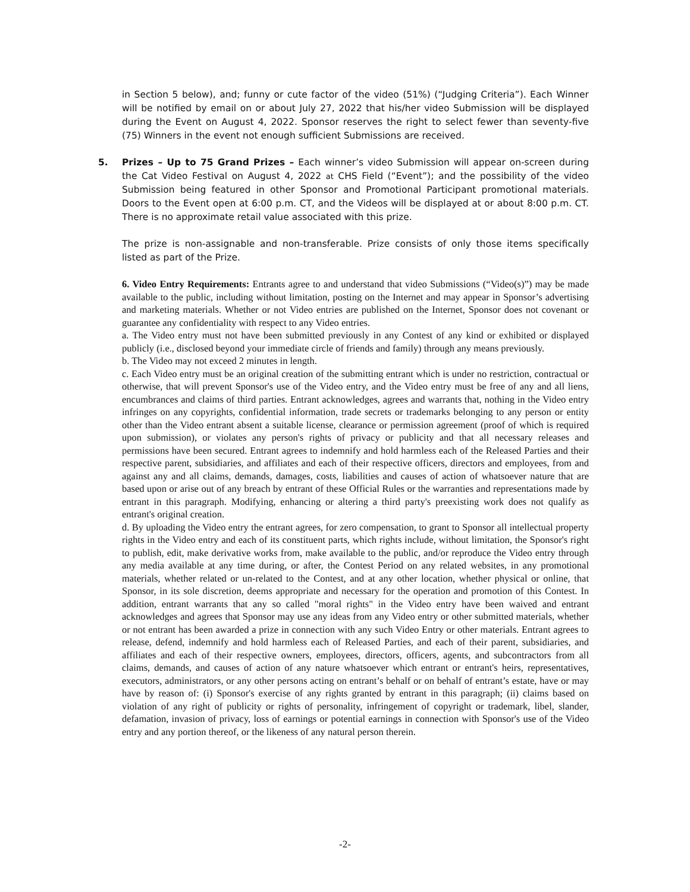in Section 5 below), and; funny or cute factor of the video (51%) (“Judging Criteria”). Each Winner will be notified by email on or about July 27, 2022 that his/her video Submission will be displayed during the Event on August 4, 2022. Sponsor reserves the right to select fewer than seventy-five (75) Winners in the event not enough sufficient Submissions are received.
5. Prizes – Up to 75 Grand Prizes – Each winner’s video Submission will appear on-screen during the Cat Video Festival on August 4, 2022 at CHS Field (“Event”); and the possibility of the video Submission being featured in other Sponsor and Promotional Participant promotional materials. Doors to the Event open at 6:00 p.m. CT, and the Videos will be displayed at or about 8:00 p.m. CT. There is no approximate retail value associated with this prize.
The prize is non-assignable and non-transferable. Prize consists of only those items specifically listed as part of the Prize.
6. Video Entry Requirements: Entrants agree to and understand that video Submissions (“Video(s)”) may be made available to the public, including without limitation, posting on the Internet and may appear in Sponsor’s advertising and marketing materials. Whether or not Video entries are published on the Internet, Sponsor does not covenant or guarantee any confidentiality with respect to any Video entries.
a. The Video entry must not have been submitted previously in any Contest of any kind or exhibited or displayed publicly (i.e., disclosed beyond your immediate circle of friends and family) through any means previously.
b. The Video may not exceed 2 minutes in length.
c. Each Video entry must be an original creation of the submitting entrant which is under no restriction, contractual or otherwise, that will prevent Sponsor's use of the Video entry, and the Video entry must be free of any and all liens, encumbrances and claims of third parties. Entrant acknowledges, agrees and warrants that, nothing in the Video entry infringes on any copyrights, confidential information, trade secrets or trademarks belonging to any person or entity other than the Video entrant absent a suitable license, clearance or permission agreement (proof of which is required upon submission), or violates any person's rights of privacy or publicity and that all necessary releases and permissions have been secured. Entrant agrees to indemnify and hold harmless each of the Released Parties and their respective parent, subsidiaries, and affiliates and each of their respective officers, directors and employees, from and against any and all claims, demands, damages, costs, liabilities and causes of action of whatsoever nature that are based upon or arise out of any breach by entrant of these Official Rules or the warranties and representations made by entrant in this paragraph. Modifying, enhancing or altering a third party's preexisting work does not qualify as entrant's original creation.
d. By uploading the Video entry the entrant agrees, for zero compensation, to grant to Sponsor all intellectual property rights in the Video entry and each of its constituent parts, which rights include, without limitation, the Sponsor's right to publish, edit, make derivative works from, make available to the public, and/or reproduce the Video entry through any media available at any time during, or after, the Contest Period on any related websites, in any promotional materials, whether related or un-related to the Contest, and at any other location, whether physical or online, that Sponsor, in its sole discretion, deems appropriate and necessary for the operation and promotion of this Contest. In addition, entrant warrants that any so called "moral rights" in the Video entry have been waived and entrant acknowledges and agrees that Sponsor may use any ideas from any Video entry or other submitted materials, whether or not entrant has been awarded a prize in connection with any such Video Entry or other materials. Entrant agrees to release, defend, indemnify and hold harmless each of Released Parties, and each of their parent, subsidiaries, and affiliates and each of their respective owners, employees, directors, officers, agents, and subcontractors from all claims, demands, and causes of action of any nature whatsoever which entrant or entrant's heirs, representatives, executors, administrators, or any other persons acting on entrant’s behalf or on behalf of entrant’s estate, have or may have by reason of: (i) Sponsor's exercise of any rights granted by entrant in this paragraph; (ii) claims based on violation of any right of publicity or rights of personality, infringement of copyright or trademark, libel, slander, defamation, invasion of privacy, loss of earnings or potential earnings in connection with Sponsor's use of the Video entry and any portion thereof, or the likeness of any natural person therein.
-2-